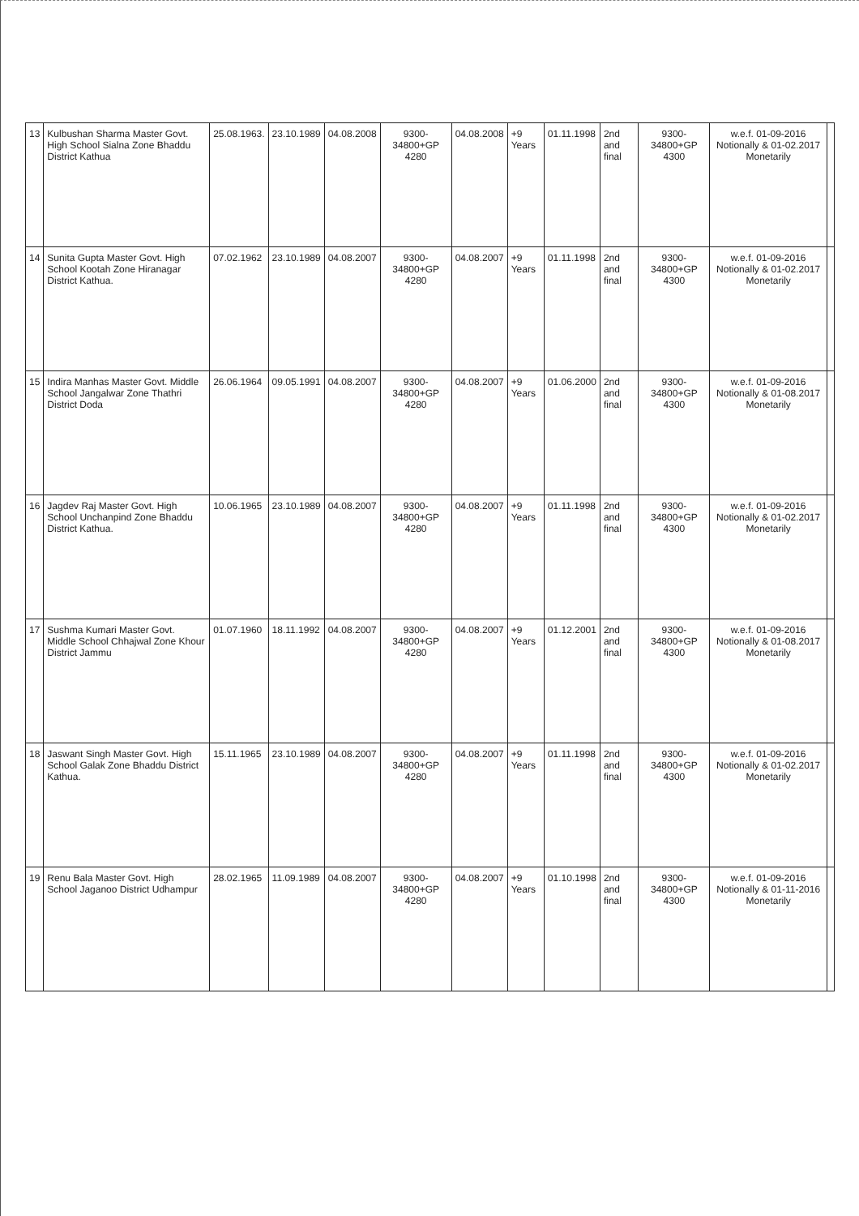| 13 | Kulbushan Sharma Master Govt. High School Sialna Zone Bhaddu District Kathua | 25.08.1963. | 23.10.1989 | 04.08.2008 | 9300-34800+GP 4280 | 04.08.2008 | +9 Years | 01.11.1998 | 2nd and final | 9300-34800+GP 4300 | w.e.f. 01-09-2016 Notionally & 01-02.2017 Monetarily | |
| 14 | Sunita Gupta Master Govt. High School Kootah Zone Hiranagar District Kathua. | 07.02.1962 | 23.10.1989 | 04.08.2007 | 9300-34800+GP 4280 | 04.08.2007 | +9 Years | 01.11.1998 | 2nd and final | 9300-34800+GP 4300 | w.e.f. 01-09-2016 Notionally & 01-02.2017 Monetarily | |
| 15 | Indira Manhas Master Govt. Middle School Jangalwar Zone Thathri District Doda | 26.06.1964 | 09.05.1991 | 04.08.2007 | 9300-34800+GP 4280 | 04.08.2007 | +9 Years | 01.06.2000 | 2nd and final | 9300-34800+GP 4300 | w.e.f. 01-09-2016 Notionally & 01-08.2017 Monetarily | |
| 16 | Jagdev Raj Master Govt. High School Unchanpind Zone Bhaddu District Kathua. | 10.06.1965 | 23.10.1989 | 04.08.2007 | 9300-34800+GP 4280 | 04.08.2007 | +9 Years | 01.11.1998 | 2nd and final | 9300-34800+GP 4300 | w.e.f. 01-09-2016 Notionally & 01-02.2017 Monetarily | |
| 17 | Sushma Kumari Master Govt. Middle School Chhajwal Zone Khour District Jammu | 01.07.1960 | 18.11.1992 | 04.08.2007 | 9300-34800+GP 4280 | 04.08.2007 | +9 Years | 01.12.2001 | 2nd and final | 9300-34800+GP 4300 | w.e.f. 01-09-2016 Notionally & 01-08.2017 Monetarily | |
| 18 | Jaswant Singh Master Govt. High School Galak Zone Bhaddu District Kathua. | 15.11.1965 | 23.10.1989 | 04.08.2007 | 9300-34800+GP 4280 | 04.08.2007 | +9 Years | 01.11.1998 | 2nd and final | 9300-34800+GP 4300 | w.e.f. 01-09-2016 Notionally & 01-02.2017 Monetarily | |
| 19 | Renu Bala Master Govt. High School Jaganoo District Udhampur | 28.02.1965 | 11.09.1989 | 04.08.2007 | 9300-34800+GP 4280 | 04.08.2007 | +9 Years | 01.10.1998 | 2nd and final | 9300-34800+GP 4300 | w.e.f. 01-09-2016 Notionally & 01-11-2016 Monetarily | |